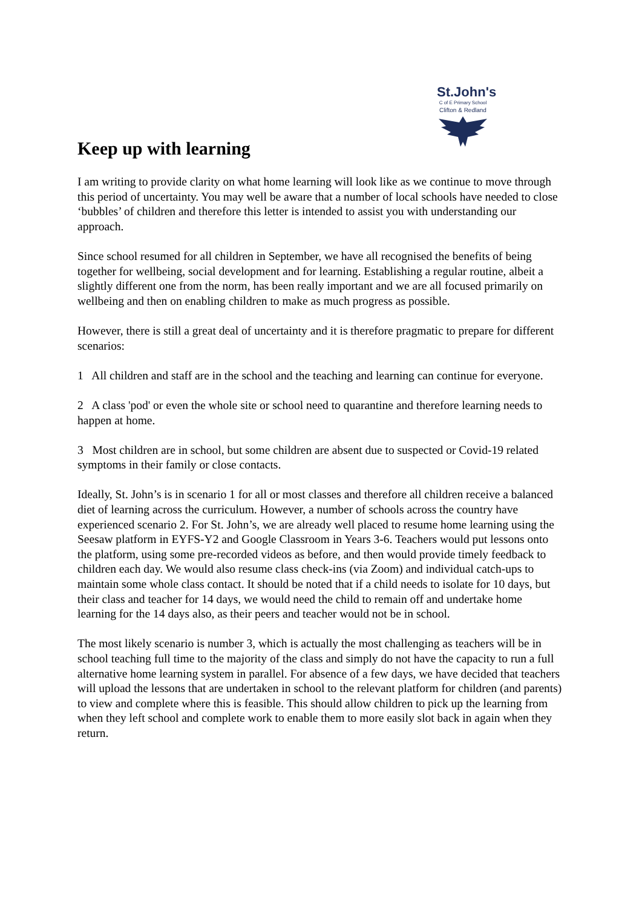St.John's
C of E Primary School
Clifton & Redland
Keep up with learning
I am writing to provide clarity on what home learning will look like as we continue to move through this period of uncertainty. You may well be aware that a number of local schools have needed to close ‘bubbles’ of children and therefore this letter is intended to assist you with understanding our approach.
Since school resumed for all children in September, we have all recognised the benefits of being together for wellbeing, social development and for learning. Establishing a regular routine, albeit a slightly different one from the norm, has been really important and we are all focused primarily on wellbeing and then on enabling children to make as much progress as possible.
However, there is still a great deal of uncertainty and it is therefore pragmatic to prepare for different scenarios:
1 All children and staff are in the school and the teaching and learning can continue for everyone.
2 A class 'pod' or even the whole site or school need to quarantine and therefore learning needs to happen at home.
3 Most children are in school, but some children are absent due to suspected or Covid-19 related symptoms in their family or close contacts.
Ideally, St. John’s is in scenario 1 for all or most classes and therefore all children receive a balanced diet of learning across the curriculum. However, a number of schools across the country have experienced scenario 2. For St. John’s, we are already well placed to resume home learning using the Seesaw platform in EYFS-Y2 and Google Classroom in Years 3-6. Teachers would put lessons onto the platform, using some pre-recorded videos as before, and then would provide timely feedback to children each day. We would also resume class check-ins (via Zoom) and individual catch-ups to maintain some whole class contact. It should be noted that if a child needs to isolate for 10 days, but their class and teacher for 14 days, we would need the child to remain off and undertake home learning for the 14 days also, as their peers and teacher would not be in school.
The most likely scenario is number 3, which is actually the most challenging as teachers will be in school teaching full time to the majority of the class and simply do not have the capacity to run a full alternative home learning system in parallel. For absence of a few days, we have decided that teachers will upload the lessons that are undertaken in school to the relevant platform for children (and parents) to view and complete where this is feasible. This should allow children to pick up the learning from when they left school and complete work to enable them to more easily slot back in again when they return.